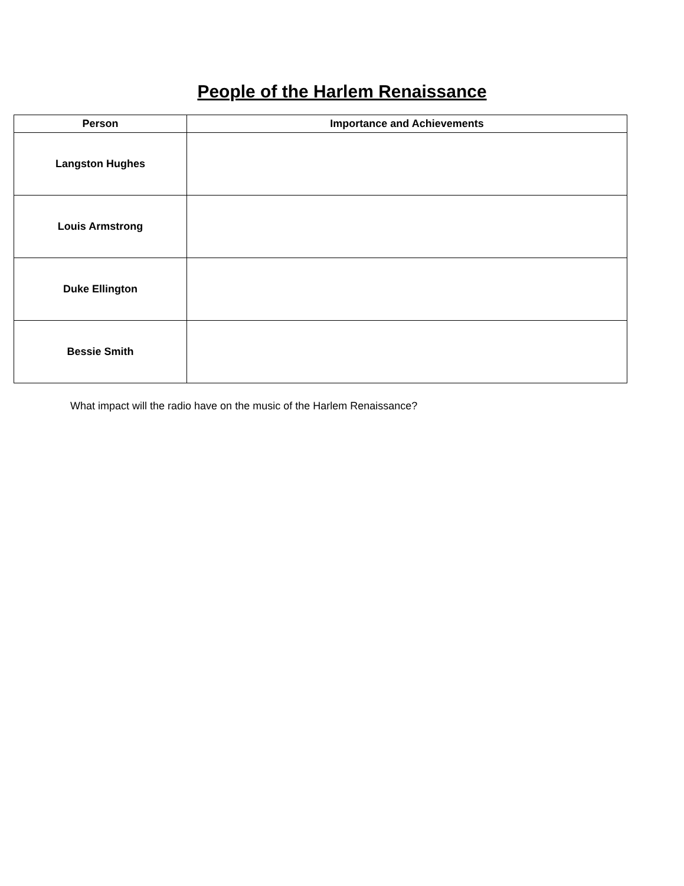People of the Harlem Renaissance
| Person | Importance and Achievements |
| --- | --- |
| Langston Hughes | |
| Louis Armstrong | |
| Duke Ellington | |
| Bessie Smith | |
What impact will the radio have on the music of the Harlem Renaissance?